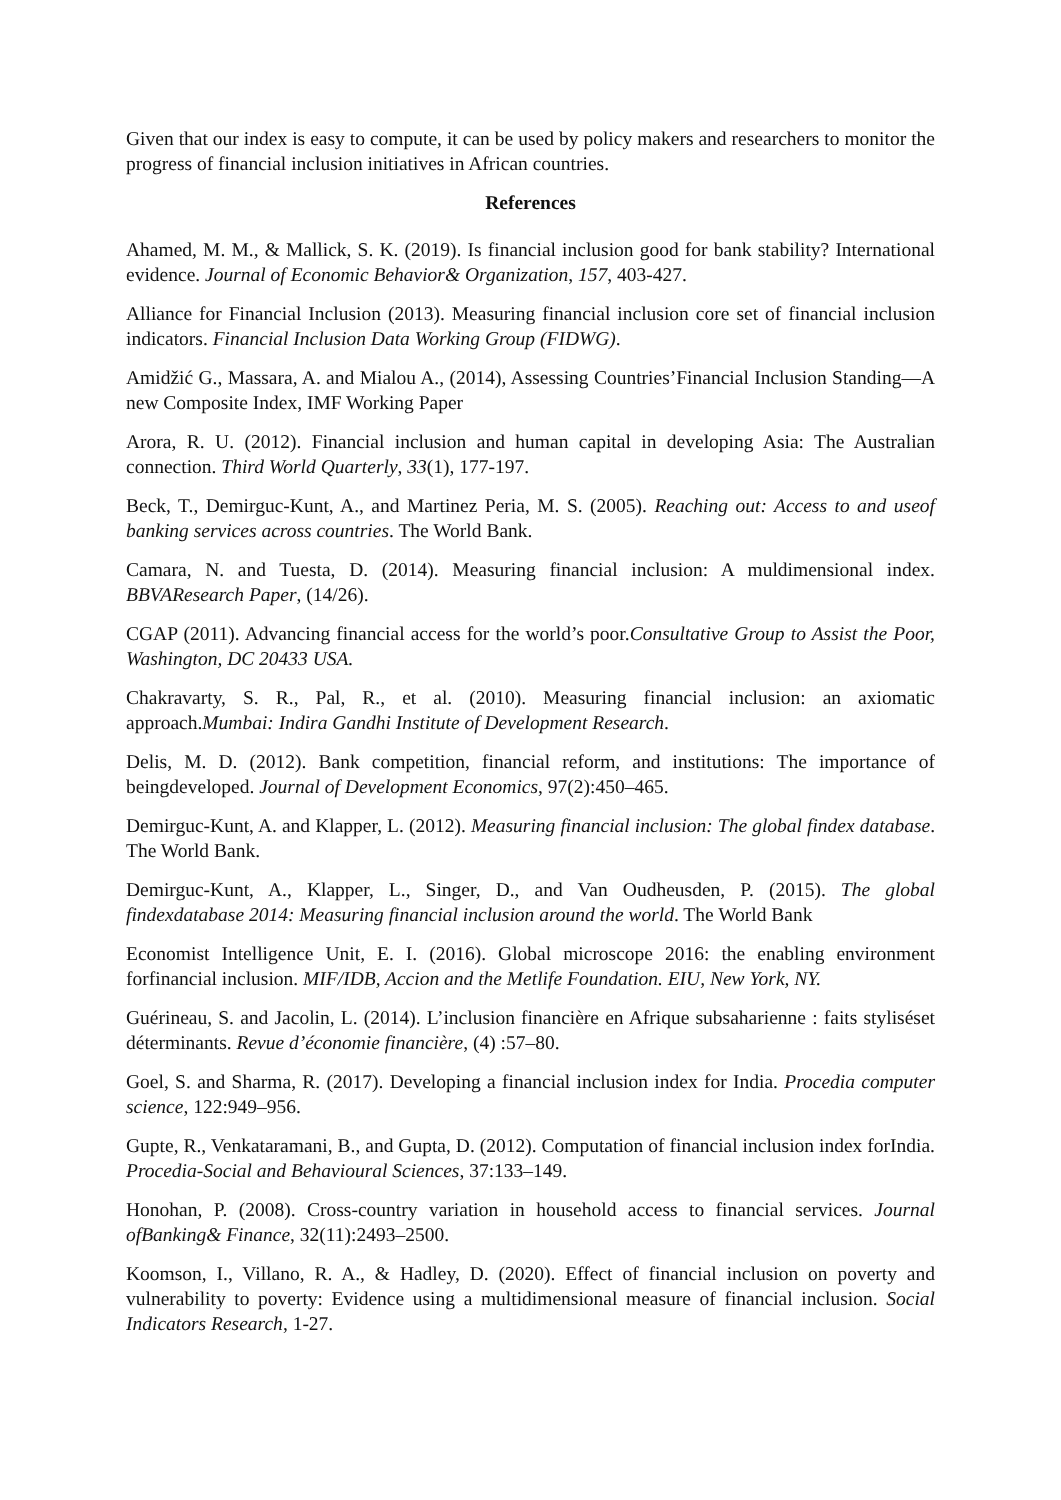Given that our index is easy to compute, it can be used by policy makers and researchers to monitor the progress of financial inclusion initiatives in African countries.
References
Ahamed, M. M., & Mallick, S. K. (2019). Is financial inclusion good for bank stability? International evidence. Journal of Economic Behavior& Organization, 157, 403-427.
Alliance for Financial Inclusion (2013). Measuring financial inclusion core set of financial inclusion indicators. Financial Inclusion Data Working Group (FIDWG).
Amidžić G., Massara, A. and Mialou A., (2014), Assessing Countries’Financial Inclusion Standing—A new Composite Index, IMF Working Paper
Arora, R. U. (2012). Financial inclusion and human capital in developing Asia: The Australian connection. Third World Quarterly, 33(1), 177-197.
Beck, T., Demirguc-Kunt, A., and Martinez Peria, M. S. (2005). Reaching out: Access to and useof banking services across countries. The World Bank.
Camara, N. and Tuesta, D. (2014). Measuring financial inclusion: A muldimensional index. BBVAResearch Paper, (14/26).
CGAP (2011). Advancing financial access for the world’s poor.Consultative Group to Assist the Poor, Washington, DC 20433 USA.
Chakravarty, S. R., Pal, R., et al. (2010). Measuring financial inclusion: an axiomatic approach.Mumbai: Indira Gandhi Institute of Development Research.
Delis, M. D. (2012). Bank competition, financial reform, and institutions: The importance of beingdeveloped. Journal of Development Economics, 97(2):450–465.
Demirguc-Kunt, A. and Klapper, L. (2012). Measuring financial inclusion: The global findex database. The World Bank.
Demirguc-Kunt, A., Klapper, L., Singer, D., and Van Oudheusden, P. (2015). The global findexdatabase 2014: Measuring financial inclusion around the world. The World Bank
Economist Intelligence Unit, E. I. (2016). Global microscope 2016: the enabling environment forfinancial inclusion. MIF/IDB, Accion and the Metlife Foundation. EIU, New York, NY.
Guérineau, S. and Jacolin, L. (2014). L’inclusion financière en Afrique subsaharienne : faits styliséset déterminants. Revue d’économie financière, (4) :57–80.
Goel, S. and Sharma, R. (2017). Developing a financial inclusion index for India. Procedia computer science, 122:949–956.
Gupte, R., Venkataramani, B., and Gupta, D. (2012). Computation of financial inclusion index forIndia. Procedia-Social and Behavioural Sciences, 37:133–149.
Honohan, P. (2008). Cross-country variation in household access to financial services. Journal ofBanking& Finance, 32(11):2493–2500.
Koomson, I., Villano, R. A., & Hadley, D. (2020). Effect of financial inclusion on poverty and vulnerability to poverty: Evidence using a multidimensional measure of financial inclusion. Social Indicators Research, 1-27.